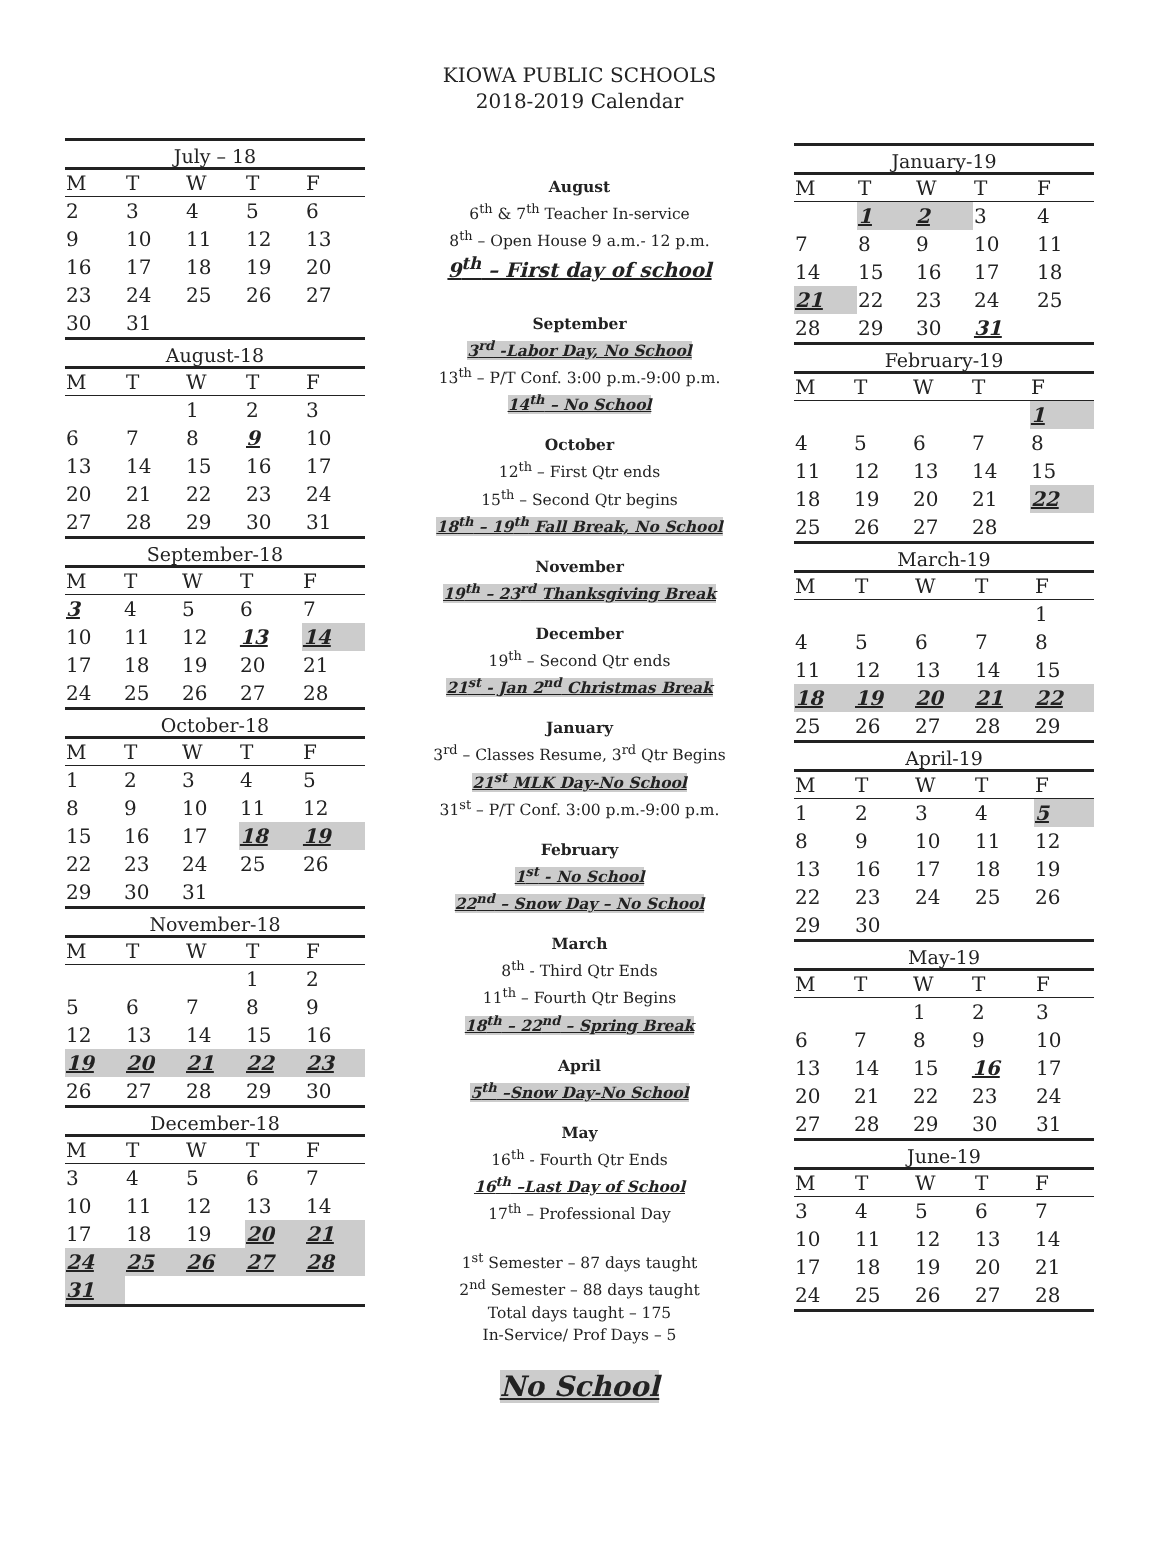KIOWA PUBLIC SCHOOLS
2018-2019 Calendar
July – 18
| M | T | W | T | F |
| --- | --- | --- | --- | --- |
| 2 | 3 | 4 | 5 | 6 |
| 9 | 10 | 11 | 12 | 13 |
| 16 | 17 | 18 | 19 | 20 |
| 23 | 24 | 25 | 26 | 27 |
| 30 | 31 | | | |
August-18
| M | T | W | T | F |
| --- | --- | --- | --- | --- |
| | | 1 | 2 | 3 |
| 6 | 7 | 8 | 9 | 10 |
| 13 | 14 | 15 | 16 | 17 |
| 20 | 21 | 22 | 23 | 24 |
| 27 | 28 | 29 | 30 | 31 |
September-18
| M | T | W | T | F |
| --- | --- | --- | --- | --- |
| 3 | 4 | 5 | 6 | 7 |
| 10 | 11 | 12 | 13 | 14 |
| 17 | 18 | 19 | 20 | 21 |
| 24 | 25 | 26 | 27 | 28 |
October-18
| M | T | W | T | F |
| --- | --- | --- | --- | --- |
| 1 | 2 | 3 | 4 | 5 |
| 8 | 9 | 10 | 11 | 12 |
| 15 | 16 | 17 | 18 | 19 |
| 22 | 23 | 24 | 25 | 26 |
| 29 | 30 | 31 | | |
November-18
| M | T | W | T | F |
| --- | --- | --- | --- | --- |
| | | | 1 | 2 |
| 5 | 6 | 7 | 8 | 9 |
| 12 | 13 | 14 | 15 | 16 |
| 19 | 20 | 21 | 22 | 23 |
| 26 | 27 | 28 | 29 | 30 |
December-18
| M | T | W | T | F |
| --- | --- | --- | --- | --- |
| 3 | 4 | 5 | 6 | 7 |
| 10 | 11 | 12 | 13 | 14 |
| 17 | 18 | 19 | 20 | 21 |
| 24 | 25 | 26 | 27 | 28 |
| 31 | | | | |
August
6<sup>th</sup> & 7<sup>th</sup> Teacher In-service
8<sup>th</sup> – Open House 9 a.m.- 12 p.m.
9<sup>th</sup> – First day of school
September
3<sup>rd</sup> -Labor Day, No School
13<sup>th</sup> – P/T Conf. 3:00 p.m.-9:00 p.m.
14<sup>th</sup> – No School
October
12<sup>th</sup> – First Qtr ends
15<sup>th</sup> – Second Qtr begins
18<sup>th</sup> – 19<sup>th</sup> Fall Break, No School
November
19<sup>th</sup> – 23<sup>rd</sup> Thanksgiving Break
December
19<sup>th</sup> – Second Qtr ends
21<sup>st</sup> - Jan 2<sup>nd</sup> Christmas Break
January
3<sup>rd</sup> – Classes Resume, 3<sup>rd</sup> Qtr Begins
21<sup>st</sup> MLK Day-No School
31<sup>st</sup> – P/T Conf. 3:00 p.m.-9:00 p.m.
February
1<sup>st</sup> - No School
22<sup>nd</sup> – Snow Day – No School
March
8<sup>th</sup> - Third Qtr Ends
11<sup>th</sup> – Fourth Qtr Begins
18<sup>th</sup> – 22<sup>nd</sup> – Spring Break
April
5<sup>th</sup> –Snow Day-No School
May
16<sup>th</sup> - Fourth Qtr Ends
16<sup>th</sup> –Last Day of School
17<sup>th</sup> – Professional Day
1<sup>st</sup> Semester – 87 days taught
2<sup>nd</sup> Semester – 88 days taught
Total days taught – 175
In-Service/ Prof Days – 5
No School
January-19
| M | T | W | T | F |
| --- | --- | --- | --- | --- |
| | 1 | 2 | 3 | 4 |
| 7 | 8 | 9 | 10 | 11 |
| 14 | 15 | 16 | 17 | 18 |
| 21 | 22 | 23 | 24 | 25 |
| 28 | 29 | 30 | 31 | |
February-19
| M | T | W | T | F |
| --- | --- | --- | --- | --- |
| | | | | 1 |
| 4 | 5 | 6 | 7 | 8 |
| 11 | 12 | 13 | 14 | 15 |
| 18 | 19 | 20 | 21 | 22 |
| 25 | 26 | 27 | 28 | |
March-19
| M | T | W | T | F |
| --- | --- | --- | --- | --- |
| | | | | 1 |
| 4 | 5 | 6 | 7 | 8 |
| 11 | 12 | 13 | 14 | 15 |
| 18 | 19 | 20 | 21 | 22 |
| 25 | 26 | 27 | 28 | 29 |
April-19
| M | T | W | T | F |
| --- | --- | --- | --- | --- |
| 1 | 2 | 3 | 4 | 5 |
| 8 | 9 | 10 | 11 | 12 |
| 13 | 16 | 17 | 18 | 19 |
| 22 | 23 | 24 | 25 | 26 |
| 29 | 30 | | | |
May-19
| M | T | W | T | F |
| --- | --- | --- | --- | --- |
| | | 1 | 2 | 3 |
| 6 | 7 | 8 | 9 | 10 |
| 13 | 14 | 15 | 16 | 17 |
| 20 | 21 | 22 | 23 | 24 |
| 27 | 28 | 29 | 30 | 31 |
June-19
| M | T | W | T | F |
| --- | --- | --- | --- | --- |
| 3 | 4 | 5 | 6 | 7 |
| 10 | 11 | 12 | 13 | 14 |
| 17 | 18 | 19 | 20 | 21 |
| 24 | 25 | 26 | 27 | 28 |